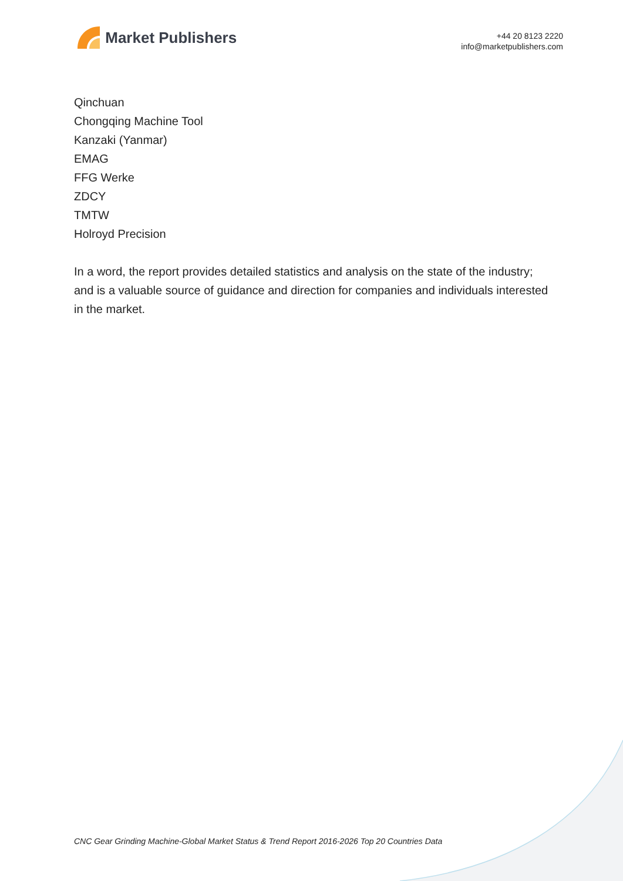Market Publishers
+44 20 8123 2220
info@marketpublishers.com
Qinchuan
Chongqing Machine Tool
Kanzaki (Yanmar)
EMAG
FFG Werke
ZDCY
TMTW
Holroyd Precision
In a word, the report provides detailed statistics and analysis on the state of the industry; and is a valuable source of guidance and direction for companies and individuals interested in the market.
CNC Gear Grinding Machine-Global Market Status & Trend Report 2016-2026 Top 20 Countries Data